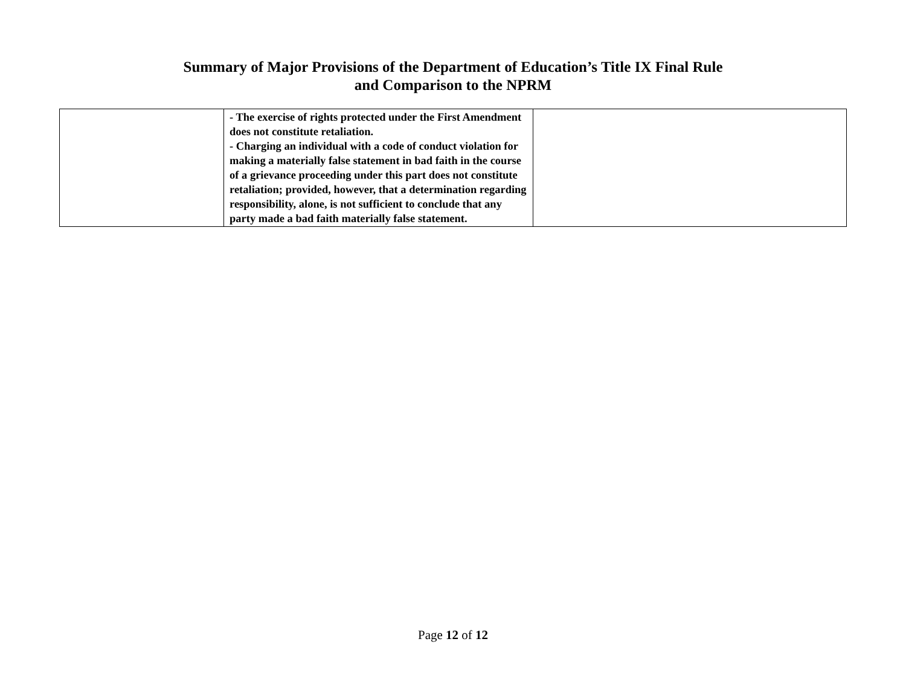Summary of Major Provisions of the Department of Education’s Title IX Final Rule
and Comparison to the NPRM
| | - The exercise of rights protected under the First Amendment does not constitute retaliation. - Charging an individual with a code of conduct violation for making a materially false statement in bad faith in the course of a grievance proceeding under this part does not constitute retaliation; provided, however, that a determination regarding responsibility, alone, is not sufficient to conclude that any party made a bad faith materially false statement. | |
Page 12 of 12